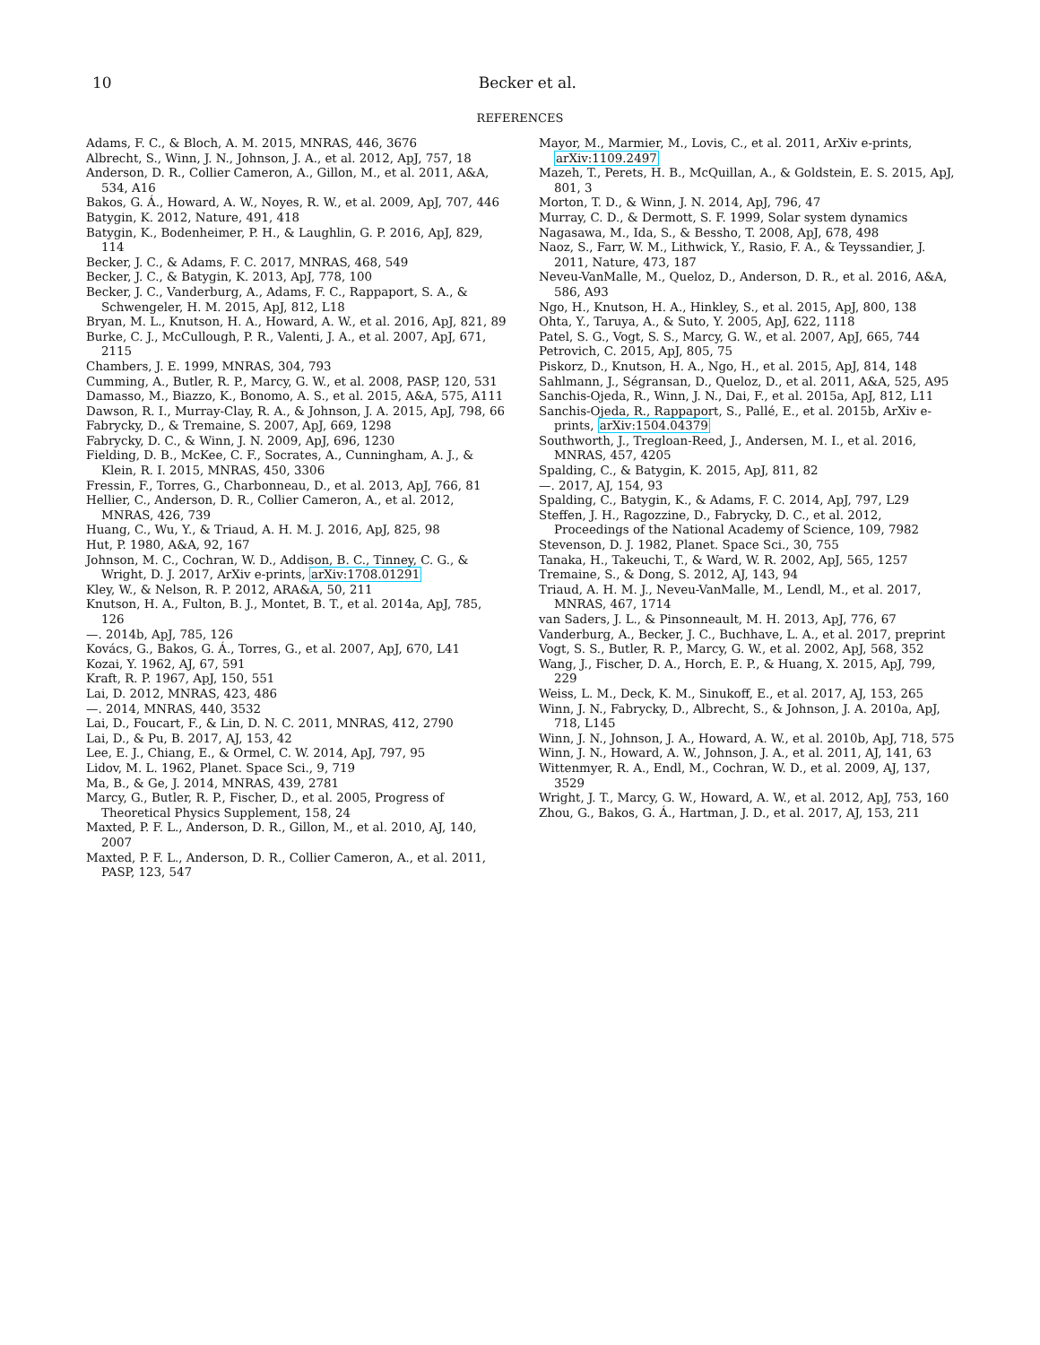10 Becker et al.
REFERENCES
Adams, F. C., & Bloch, A. M. 2015, MNRAS, 446, 3676
Albrecht, S., Winn, J. N., Johnson, J. A., et al. 2012, ApJ, 757, 18
Anderson, D. R., Collier Cameron, A., Gillon, M., et al. 2011, A&A, 534, A16
Bakos, G. Á., Howard, A. W., Noyes, R. W., et al. 2009, ApJ, 707, 446
Batygin, K. 2012, Nature, 491, 418
Batygin, K., Bodenheimer, P. H., & Laughlin, G. P. 2016, ApJ, 829, 114
Becker, J. C., & Adams, F. C. 2017, MNRAS, 468, 549
Becker, J. C., & Batygin, K. 2013, ApJ, 778, 100
Becker, J. C., Vanderburg, A., Adams, F. C., Rappaport, S. A., & Schwengeler, H. M. 2015, ApJ, 812, L18
Bryan, M. L., Knutson, H. A., Howard, A. W., et al. 2016, ApJ, 821, 89
Burke, C. J., McCullough, P. R., Valenti, J. A., et al. 2007, ApJ, 671, 2115
Chambers, J. E. 1999, MNRAS, 304, 793
Cumming, A., Butler, R. P., Marcy, G. W., et al. 2008, PASP, 120, 531
Damasso, M., Biazzo, K., Bonomo, A. S., et al. 2015, A&A, 575, A111
Dawson, R. I., Murray-Clay, R. A., & Johnson, J. A. 2015, ApJ, 798, 66
Fabrycky, D., & Tremaine, S. 2007, ApJ, 669, 1298
Fabrycky, D. C., & Winn, J. N. 2009, ApJ, 696, 1230
Fielding, D. B., McKee, C. F., Socrates, A., Cunningham, A. J., & Klein, R. I. 2015, MNRAS, 450, 3306
Fressin, F., Torres, G., Charbonneau, D., et al. 2013, ApJ, 766, 81
Hellier, C., Anderson, D. R., Collier Cameron, A., et al. 2012, MNRAS, 426, 739
Huang, C., Wu, Y., & Triaud, A. H. M. J. 2016, ApJ, 825, 98
Hut, P. 1980, A&A, 92, 167
Johnson, M. C., Cochran, W. D., Addison, B. C., Tinney, C. G., & Wright, D. J. 2017, ArXiv e-prints, arXiv:1708.01291
Kley, W., & Nelson, R. P. 2012, ARA&A, 50, 211
Knutson, H. A., Fulton, B. J., Montet, B. T., et al. 2014a, ApJ, 785, 126
—. 2014b, ApJ, 785, 126
Kovács, G., Bakos, G. Á., Torres, G., et al. 2007, ApJ, 670, L41
Kozai, Y. 1962, AJ, 67, 591
Kraft, R. P. 1967, ApJ, 150, 551
Lai, D. 2012, MNRAS, 423, 486
—. 2014, MNRAS, 440, 3532
Lai, D., Foucart, F., & Lin, D. N. C. 2011, MNRAS, 412, 2790
Lai, D., & Pu, B. 2017, AJ, 153, 42
Lee, E. J., Chiang, E., & Ormel, C. W. 2014, ApJ, 797, 95
Lidov, M. L. 1962, Planet. Space Sci., 9, 719
Ma, B., & Ge, J. 2014, MNRAS, 439, 2781
Marcy, G., Butler, R. P., Fischer, D., et al. 2005, Progress of Theoretical Physics Supplement, 158, 24
Maxted, P. F. L., Anderson, D. R., Gillon, M., et al. 2010, AJ, 140, 2007
Maxted, P. F. L., Anderson, D. R., Collier Cameron, A., et al. 2011, PASP, 123, 547
Mayor, M., Marmier, M., Lovis, C., et al. 2011, ArXiv e-prints, arXiv:1109.2497
Mazeh, T., Perets, H. B., McQuillan, A., & Goldstein, E. S. 2015, ApJ, 801, 3
Morton, T. D., & Winn, J. N. 2014, ApJ, 796, 47
Murray, C. D., & Dermott, S. F. 1999, Solar system dynamics
Nagasawa, M., Ida, S., & Bessho, T. 2008, ApJ, 678, 498
Naoz, S., Farr, W. M., Lithwick, Y., Rasio, F. A., & Teyssandier, J. 2011, Nature, 473, 187
Neveu-VanMalle, M., Queloz, D., Anderson, D. R., et al. 2016, A&A, 586, A93
Ngo, H., Knutson, H. A., Hinkley, S., et al. 2015, ApJ, 800, 138
Ohta, Y., Taruya, A., & Suto, Y. 2005, ApJ, 622, 1118
Patel, S. G., Vogt, S. S., Marcy, G. W., et al. 2007, ApJ, 665, 744
Petrovich, C. 2015, ApJ, 805, 75
Piskorz, D., Knutson, H. A., Ngo, H., et al. 2015, ApJ, 814, 148
Sahlmann, J., Ségransan, D., Queloz, D., et al. 2011, A&A, 525, A95
Sanchis-Ojeda, R., Winn, J. N., Dai, F., et al. 2015a, ApJ, 812, L11
Sanchis-Ojeda, R., Rappaport, S., Pallé, E., et al. 2015b, ArXiv e-prints, arXiv:1504.04379
Southworth, J., Tregloan-Reed, J., Andersen, M. I., et al. 2016, MNRAS, 457, 4205
Spalding, C., & Batygin, K. 2015, ApJ, 811, 82
—. 2017, AJ, 154, 93
Spalding, C., Batygin, K., & Adams, F. C. 2014, ApJ, 797, L29
Steffen, J. H., Ragozzine, D., Fabrycky, D. C., et al. 2012, Proceedings of the National Academy of Science, 109, 7982
Stevenson, D. J. 1982, Planet. Space Sci., 30, 755
Tanaka, H., Takeuchi, T., & Ward, W. R. 2002, ApJ, 565, 1257
Tremaine, S., & Dong, S. 2012, AJ, 143, 94
Triaud, A. H. M. J., Neveu-VanMalle, M., Lendl, M., et al. 2017, MNRAS, 467, 1714
van Saders, J. L., & Pinsonneault, M. H. 2013, ApJ, 776, 67
Vanderburg, A., Becker, J. C., Buchhave, L. A., et al. 2017, preprint
Vogt, S. S., Butler, R. P., Marcy, G. W., et al. 2002, ApJ, 568, 352
Wang, J., Fischer, D. A., Horch, E. P., & Huang, X. 2015, ApJ, 799, 229
Weiss, L. M., Deck, K. M., Sinukoff, E., et al. 2017, AJ, 153, 265
Winn, J. N., Fabrycky, D., Albrecht, S., & Johnson, J. A. 2010a, ApJ, 718, L145
Winn, J. N., Johnson, J. A., Howard, A. W., et al. 2010b, ApJ, 718, 575
Winn, J. N., Howard, A. W., Johnson, J. A., et al. 2011, AJ, 141, 63
Wittenmyer, R. A., Endl, M., Cochran, W. D., et al. 2009, AJ, 137, 3529
Wright, J. T., Marcy, G. W., Howard, A. W., et al. 2012, ApJ, 753, 160
Zhou, G., Bakos, G. Á., Hartman, J. D., et al. 2017, AJ, 153, 211